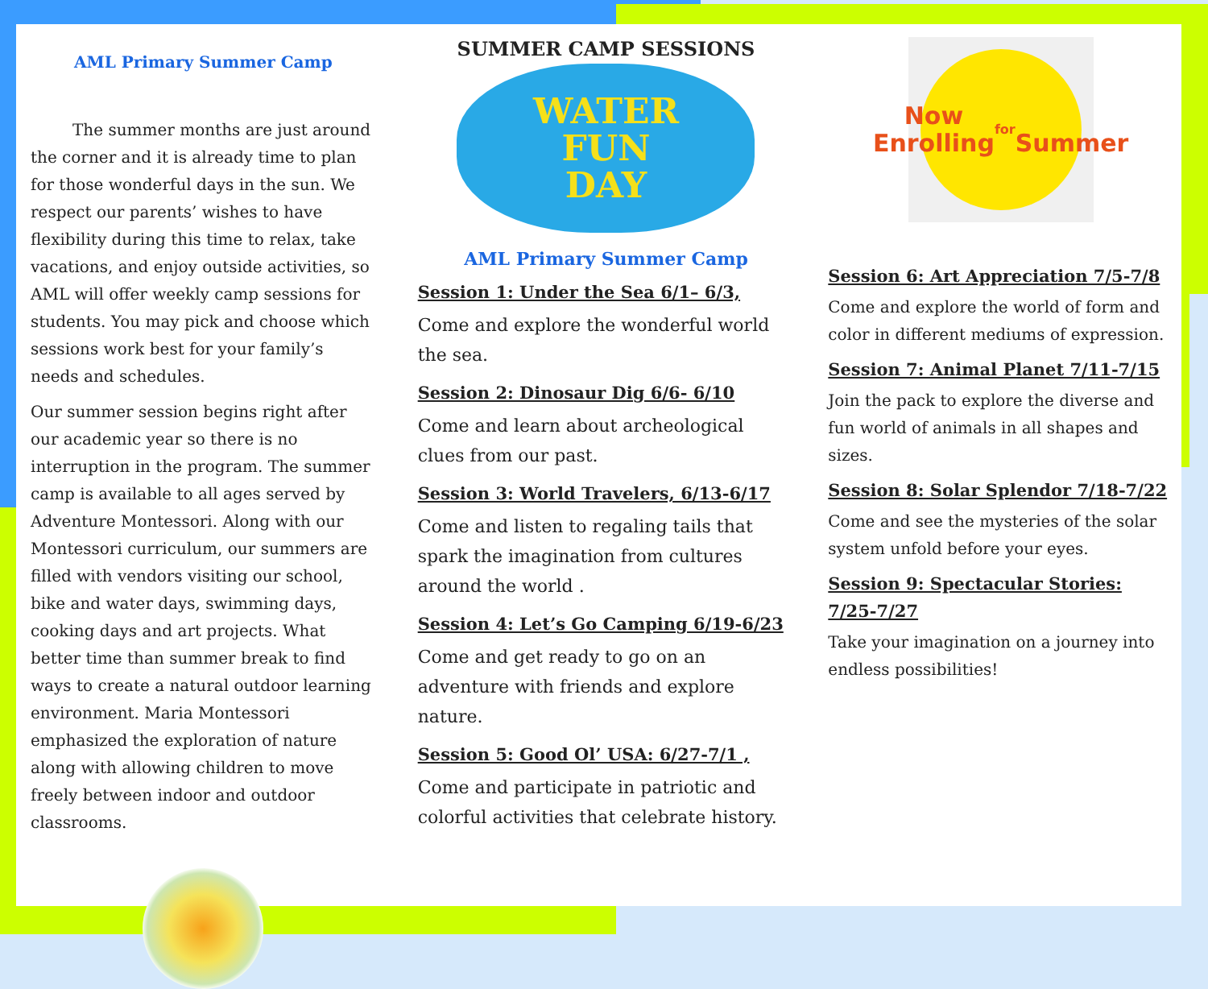AML Primary Summer Camp
The summer months are just around the corner and it is already time to plan for those wonderful days in the sun. We respect our parents’ wishes to have flexibility during this time to relax, take vacations, and enjoy outside activities, so AML will offer weekly camp sessions for students. You may pick and choose which sessions work best for your family’s needs and schedules.
Our summer session begins right after our academic year so there is no interruption in the program. The summer camp is available to all ages served by Adventure Montessori. Along with our Montessori curriculum, our summers are filled with vendors visiting our school, bike and water days, swimming days, cooking days and art projects. What better time than summer break to find ways to create a natural outdoor learning environment. Maria Montessori emphasized the exploration of nature along with allowing children to move freely between indoor and outdoor classrooms.
SUMMER CAMP SESSIONS
WATER
FUN
DAY
AML Primary Summer Camp
Session 1: Under the Sea 6/1– 6/3,
Come and explore the wonderful world the sea.
Session 2: Dinosaur Dig 6/6- 6/10
Come and learn about archeological clues from our past.
Session 3: World Travelers, 6/13-6/17
Come and listen to regaling tails that spark the imagination from cultures around the world .
Session 4: Let’s Go Camping 6/19-6/23
Come and get ready to go on an adventure with friends and explore nature.
Session 5: Good Ol’ USA: 6/27-7/1 ,
Come and participate in patriotic and colorful activities that celebrate history.
Now
Enrolling
for
Summer
Session 6: Art Appreciation 7/5-7/8
Come and explore the world of form and color in different mediums of expression.
Session 7: Animal Planet 7/11-7/15
Join the pack to explore the diverse and fun world of animals in all shapes and sizes.
Session 8: Solar Splendor 7/18-7/22
Come and see the mysteries of the solar system unfold before your eyes.
Session 9: Spectacular Stories: 7/25-7/27
Take your imagination on a journey into endless possibilities!